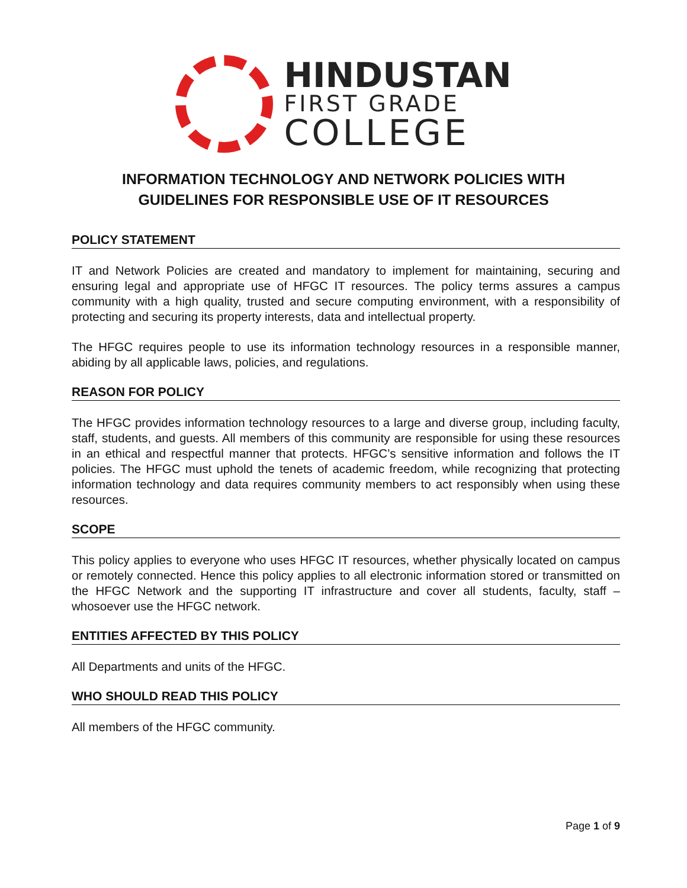HINDUSTAN
FIRST GRADE
COLLEGE
INFORMATION TECHNOLOGY AND NETWORK POLICIES WITH
GUIDELINES FOR RESPONSIBLE USE OF IT RESOURCES
POLICY STATEMENT
IT and Network Policies are created and mandatory to implement for maintaining, securing and ensuring legal and appropriate use of HFGC IT resources. The policy terms assures a campus community with a high quality, trusted and secure computing environment, with a responsibility of protecting and securing its property interests, data and intellectual property.
The HFGC requires people to use its information technology resources in a responsible manner, abiding by all applicable laws, policies, and regulations.
REASON FOR POLICY
The HFGC provides information technology resources to a large and diverse group, including faculty, staff, students, and guests. All members of this community are responsible for using these resources in an ethical and respectful manner that protects. HFGC’s sensitive information and follows the IT policies. The HFGC must uphold the tenets of academic freedom, while recognizing that protecting information technology and data requires community members to act responsibly when using these resources.
SCOPE
This policy applies to everyone who uses HFGC IT resources, whether physically located on campus or remotely connected. Hence this policy applies to all electronic information stored or transmitted on the HFGC Network and the supporting IT infrastructure and cover all students, faculty, staff – whosoever use the HFGC network.
ENTITIES AFFECTED BY THIS POLICY
All Departments and units of the HFGC.
WHO SHOULD READ THIS POLICY
All members of the HFGC community.
Page 1 of 9